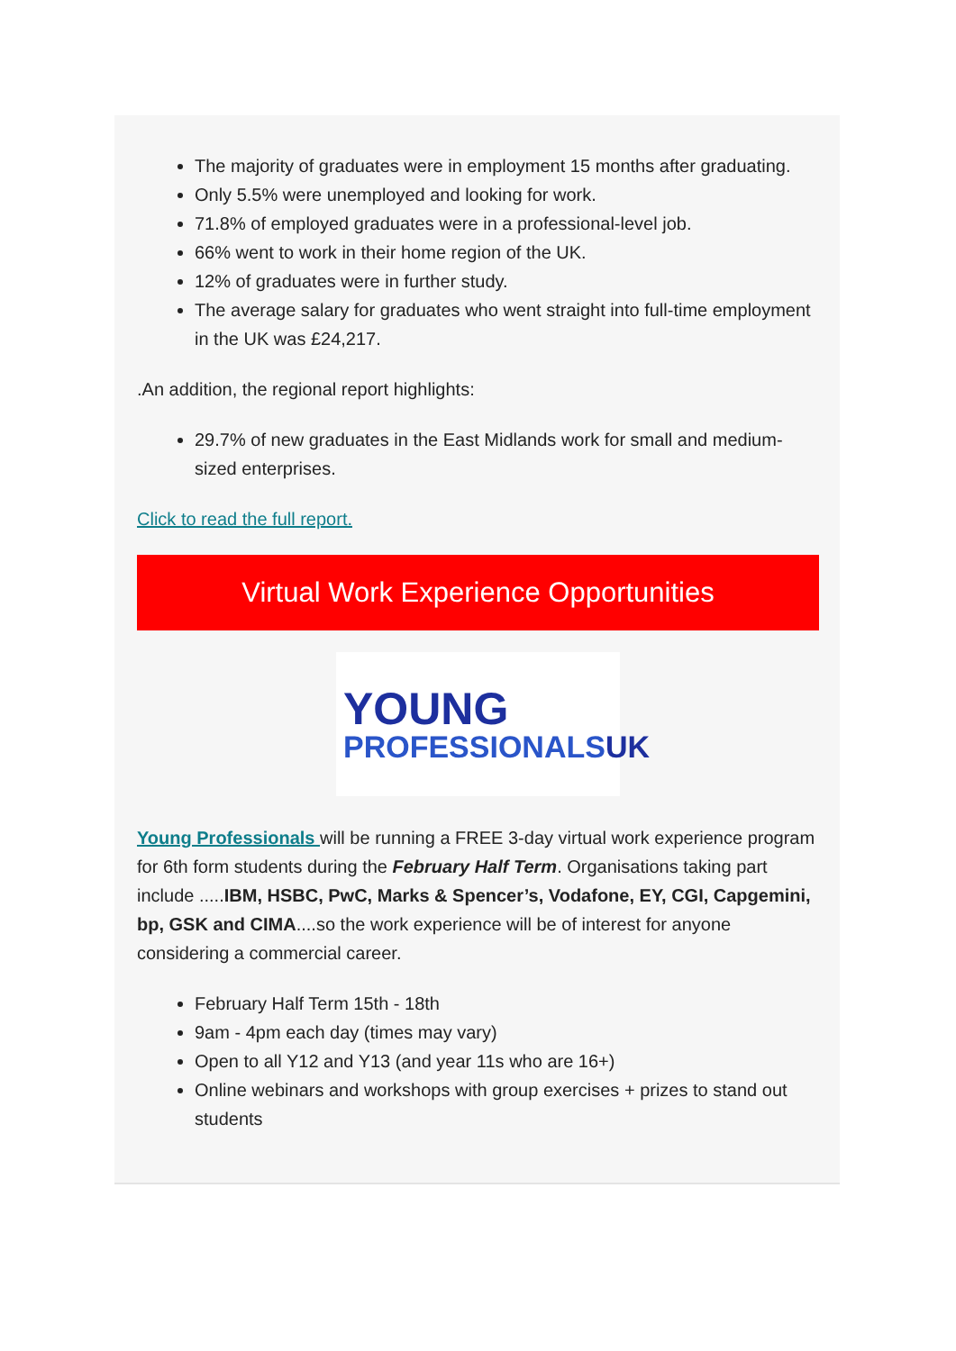The majority of graduates were in employment 15 months after graduating.
Only 5.5% were unemployed and looking for work.
71.8% of employed graduates were in a professional-level job.
66% went to work in their home region of the UK.
12% of graduates were in further study.
The average salary for graduates who went straight into full-time employment in the UK was £24,217.
.An addition, the regional report highlights:
29.7% of new graduates in the East Midlands work for small and medium-sized enterprises.
Click to read the full report.
Virtual Work Experience Opportunities
YOUNG
PROFESSIONALSUK
Young Professionals will be running a FREE 3-day virtual work experience program for 6th form students during the February Half Term. Organisations taking part include .....IBM, HSBC, PwC, Marks & Spencer’s, Vodafone, EY, CGI, Capgemini, bp, GSK and CIMA....so the work experience will be of interest for anyone considering a commercial career.
February Half Term 15th - 18th
9am - 4pm each day (times may vary)
Open to all Y12 and Y13 (and year 11s who are 16+)
Online webinars and workshops with group exercises + prizes to stand out students